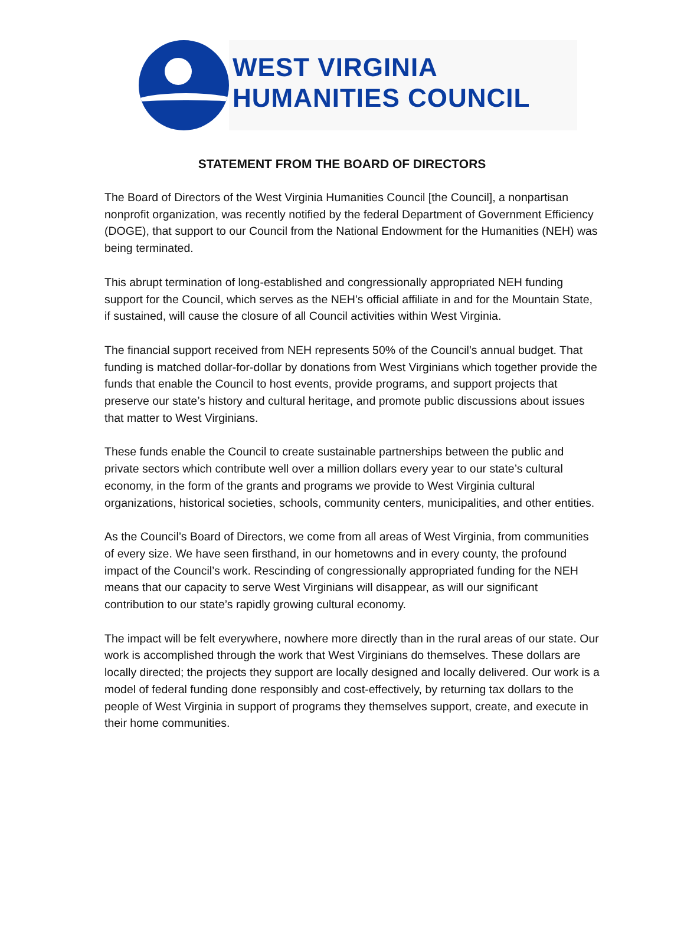WEST VIRGINIA
HUMANITIES COUNCIL
STATEMENT FROM THE BOARD OF DIRECTORS
The Board of Directors of the West Virginia Humanities Council [the Council], a nonpartisan nonprofit organization, was recently notified by the federal Department of Government Efficiency (DOGE), that support to our Council from the National Endowment for the Humanities (NEH) was being terminated.
This abrupt termination of long-established and congressionally appropriated NEH funding support for the Council, which serves as the NEH’s official affiliate in and for the Mountain State, if sustained, will cause the closure of all Council activities within West Virginia.
The financial support received from NEH represents 50% of the Council’s annual budget. That funding is matched dollar-for-dollar by donations from West Virginians which together provide the funds that enable the Council to host events, provide programs, and support projects that preserve our state’s history and cultural heritage, and promote public discussions about issues that matter to West Virginians.
These funds enable the Council to create sustainable partnerships between the public and private sectors which contribute well over a million dollars every year to our state’s cultural economy, in the form of the grants and programs we provide to West Virginia cultural organizations, historical societies, schools, community centers, municipalities, and other entities.
As the Council’s Board of Directors, we come from all areas of West Virginia, from communities of every size. We have seen firsthand, in our hometowns and in every county, the profound impact of the Council’s work. Rescinding of congressionally appropriated funding for the NEH means that our capacity to serve West Virginians will disappear, as will our significant contribution to our state’s rapidly growing cultural economy.
The impact will be felt everywhere, nowhere more directly than in the rural areas of our state. Our work is accomplished through the work that West Virginians do themselves. These dollars are locally directed; the projects they support are locally designed and locally delivered. Our work is a model of federal funding done responsibly and cost-effectively, by returning tax dollars to the people of West Virginia in support of programs they themselves support, create, and execute in their home communities.